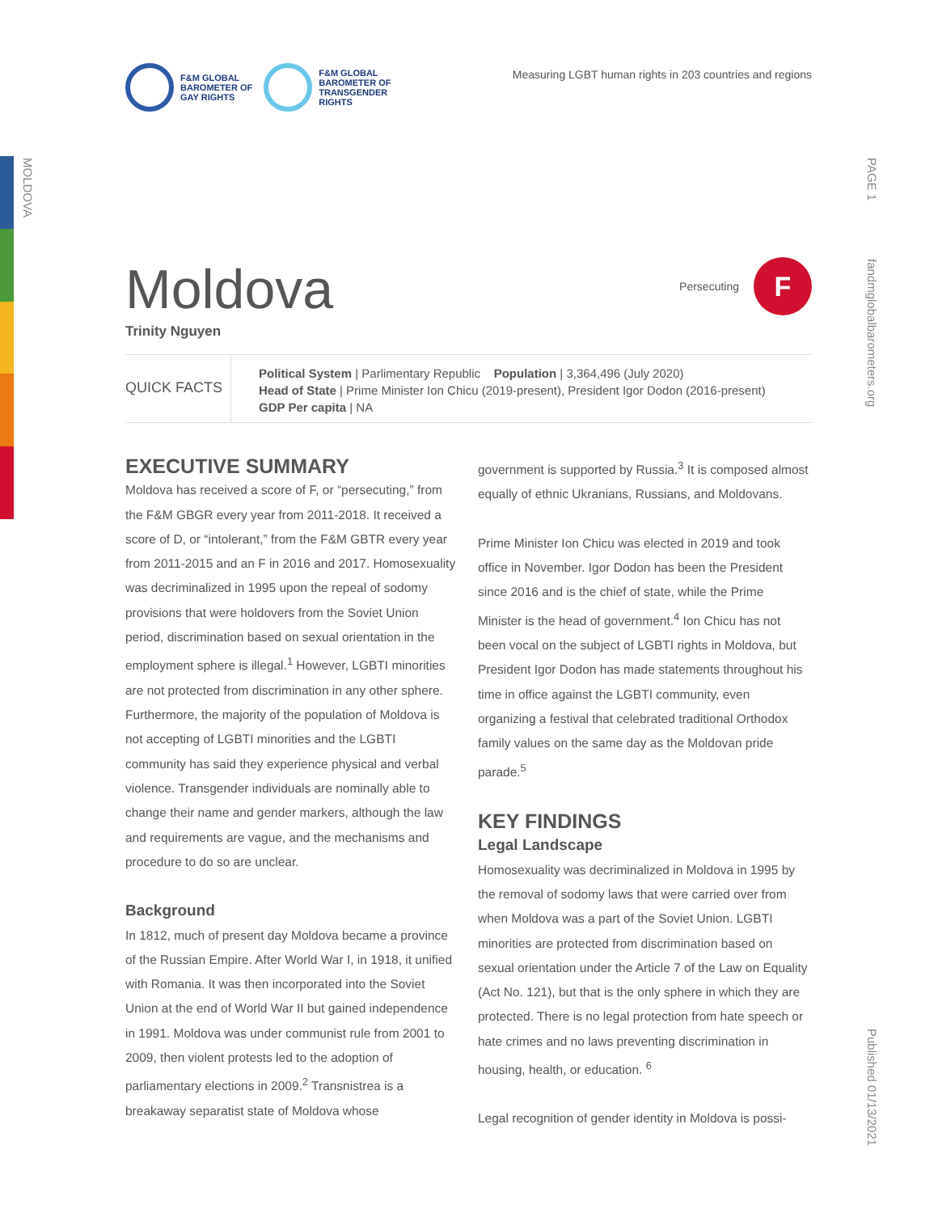MOLDOVA
PAGE 1
fandmglobalbarometers.org
Published 01/13/2021
F&M GLOBAL
BAROMETER OF
GAY RIGHTS
F&M GLOBAL
BAROMETER OF
TRANSGENDER
RIGHTS
Measuring LGBT human rights in 203 countries and regions
Persecuting F
Moldova
Trinity Nguyen
QUICK FACTS
Political System | Parlimentary Republic Population | 3,364,496 (July 2020)
Head of State | Prime Minister Ion Chicu (2019-present), President Igor Dodon (2016-present)
GDP Per capita | NA
EXECUTIVE SUMMARY
Moldova has received a score of F, or “persecuting,” from the F&M GBGR every year from 2011-2018. It received a score of D, or “intolerant,” from the F&M GBTR every year from 2011-2015 and an F in 2016 and 2017. Homosexuality was decriminalized in 1995 upon the repeal of sodomy provisions that were holdovers from the Soviet Union period, discrimination based on sexual orientation in the employment sphere is illegal.<sup>1</sup> However, LGBTI minorities are not protected from discrimination in any other sphere. Furthermore, the majority of the population of Moldova is not accepting of LGBTI minorities and the LGBTI community has said they experience physical and verbal violence. Transgender individuals are nominally able to change their name and gender markers, although the law and requirements are vague, and the mechanisms and procedure to do so are unclear.
Background
In 1812, much of present day Moldova became a province of the Russian Empire. After World War I, in 1918, it unified with Romania. It was then incorporated into the Soviet Union at the end of World War II but gained independence in 1991. Moldova was under communist rule from 2001 to 2009, then violent protests led to the adoption of parliamentary elections in 2009.<sup>2</sup> Transnistrea is a breakaway separatist state of Moldova whose
government is supported by Russia.<sup>3</sup> It is composed almost equally of ethnic Ukranians, Russians, and Moldovans.
Prime Minister Ion Chicu was elected in 2019 and took office in November. Igor Dodon has been the President since 2016 and is the chief of state, while the Prime Minister is the head of government.<sup>4</sup> Ion Chicu has not been vocal on the subject of LGBTI rights in Moldova, but President Igor Dodon has made statements throughout his time in office against the LGBTI community, even organizing a festival that celebrated traditional Orthodox family values on the same day as the Moldovan pride parade.<sup>5</sup>
KEY FINDINGS
Legal Landscape
Homosexuality was decriminalized in Moldova in 1995 by the removal of sodomy laws that were carried over from when Moldova was a part of the Soviet Union. LGBTI minorities are protected from discrimination based on sexual orientation under the Article 7 of the Law on Equality (Act No. 121), but that is the only sphere in which they are protected. There is no legal protection from hate speech or hate crimes and no laws preventing discrimination in housing, health, or education. <sup>6</sup>
Legal recognition of gender identity in Moldova is possi-